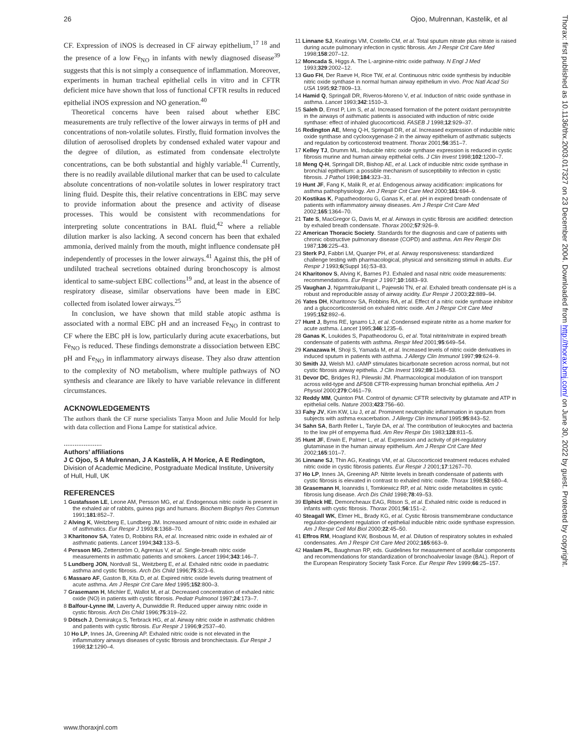26 Ojoo, Mulrennan, Kastelik, et al
CF. Expression of iNOS is decreased in CF airway epithelium,<sup>17 18</sup> and the presence of a low Fe<sub>NO</sub> in infants with newly diagnosed disease<sup>39</sup> suggests that this is not simply a consequence of inflammation. Moreover, experiments in human tracheal epithelial cells in vitro and in CFTR deficient mice have shown that loss of functional CFTR results in reduced epithelial iNOS expression and NO generation.<sup>40</sup>
Theoretical concerns have been raised about whether EBC measurements are truly reflective of the lower airways in terms of pH and concentrations of non-volatile solutes. Firstly, fluid formation involves the dilution of aerosolised droplets by condensed exhaled water vapour and the degree of dilution, as estimated from condensate electrolyte concentrations, can be both substantial and highly variable.<sup>41</sup> Currently, there is no readily available dilutional marker that can be used to calculate absolute concentrations of non-volatile solutes in lower respiratory tract lining fluid. Despite this, their relative concentrations in EBC may serve to provide information about the presence and activity of disease processes. This would be consistent with recommendations for interpreting solute concentrations in BAL fluid,<sup>42</sup> where a reliable dilution marker is also lacking. A second concern has been that exhaled ammonia, derived mainly from the mouth, might influence condensate pH independently of processes in the lower airways.<sup>41</sup> Against this, the pH of undiluted tracheal secretions obtained during bronchoscopy is almost identical to same-subject EBC collections<sup>19</sup> and, at least in the absence of respiratory disease, similar observations have been made in EBC collected from isolated lower airways.<sup>25</sup>
In conclusion, we have shown that mild stable atopic asthma is associated with a normal EBC pH and an increased Fe<sub>NO</sub> in contrast to CF where the EBC pH is low, particularly during acute exacerbations, but Fe<sub>NO</sub> is reduced. These findings demonstrate a dissociation between EBC pH and Fe<sub>NO</sub> in inflammatory airways disease. They also draw attention to the complexity of NO metabolism, where multiple pathways of NO synthesis and clearance are likely to have variable relevance in different circumstances.
ACKNOWLEDGEMENTS
The authors thank the CF nurse specialists Tanya Moon and Julie Mould for help with data collection and Fiona Lampe for statistical advice.
.....................
Authors’ affiliations
J C Ojoo, S A Mulrennan, J A Kastelik, A H Morice, A E Redington, Division of Academic Medicine, Postgraduate Medical Institute, University of Hull, Hull, UK
REFERENCES
1 Gustafsson LE, Leone AM, Persson MG, et al. Endogenous nitric oxide is present in the exhaled air of rabbits, guinea pigs and humans. Biochem Biophys Res Commun 1991;181:852–7.
2 Alving K, Weitzberg E, Lundberg JM. Increased amount of nitric oxide in exhaled air of asthmatics. Eur Respir J 1993;6:1368–70.
3 Kharitonov SA, Yates D, Robbins RA, et al. Increased nitric oxide in exhaled air of asthmatic patients. Lancet 1994;343:133–5.
4 Persson MG, Zetterström O, Agrenius V, et al. Single-breath nitric oxide measurements in asthmatic patients and smokers. Lancet 1994;343:146–7.
5 Lundberg JON, Nordvall SL, Weitzberg E, et al. Exhaled nitric oxide in paediatric asthma and cystic fibrosis. Arch Dis Child 1996;75:323–6.
6 Massaro AF, Gaston B, Kita D, et al. Expired nitric oxide levels during treatment of acute asthma. Am J Respir Crit Care Med 1995;152:800–3.
7 Grasemann H, Michler E, Wallot M, et al. Decreased concentration of exhaled nitric oxide (NO) in patients with cystic fibrosis. Pediatr Pulmonol 1997;24:173–7.
8 Balfour-Lynne IM, Laverty A, Dunwiddie R. Reduced upper airway nitric oxide in cystic fibrosis. Arch Dis Child 1996;75:319–22.
9 Dötsch J, Demirakça S, Terbrack HG, et al. Airway nitric oxide in asthmatic children and patients with cystic fibrosis. Eur Respir J 1996;9:2537–40.
10 Ho LP, Innes JA, Greening AP. Exhaled nitric oxide is not elevated in the inflammatory airways diseases of cystic fibrosis and bronchiectasis. Eur Respir J 1998;12:1290–4.
11 Linnane SJ, Keatings VM, Costello CM, et al. Total sputum nitrate plus nitrate is raised during acute pulmonary infection in cystic fibrosis. Am J Respir Crit Care Med 1998;158:207–12.
12 Moncada S, Higgs A. The L-arginine-nitric oxide pathway. N Engl J Med 1993;329:2002–12.
13 Guo FH, Der Raeve H, Rice TW, et al. Continuous nitric oxide synthesis by inducible nitric oxide synthase in normal human airway epithelium in vivo. Proc Natl Acad Sci USA 1995;92:7809–13.
14 Hamid Q, Springall DR, Riveros-Moreno V, et al. Induction of nitric oxide synthase in asthma. Lancet 1993;342:1510–3.
15 Saleh D, Ernst P, Lim S, et al. Increased formation of the potent oxidant peroxynitrite in the airways of asthmatic patients is associated with induction of nitric oxide synthase: effect of inhaled glucocorticoid. FASEB J 1998;12:929–37.
16 Redington AE, Meng Q-H, Springall DR, et al. Increased expression of inducible nitric oxide synthase and cyclooxygenase-2 in the airway epithelium of asthmatic subjects and regulation by corticosteroid treatment. Thorax 2001;56:351–7.
17 Kelley TJ, Drumm ML. Inducible nitric oxide synthase expression is reduced in cystic fibrosis murine and human airway epithelial cells. J Clin Invest 1998;102:1200–7.
18 Meng Q-H, Springall DR, Bishop AE, et al. Lack of inducible nitric oxide synthase in bronchial epithelium: a possible mechanism of susceptibility to infection in cystic fibrosis. J Pathol 1998;184:323–31.
19 Hunt JF, Fang K, Malik R, et al. Endogenous airway acidification: implications for asthma pathophysiology. Am J Respir Crit Care Med 2000;161:694–9.
20 Kostikas K, Papatheodorou G, Ganas K, et al. pH in expired breath condensate of patients with inflammatory airway diseases. Am J Respir Crit Care Med 2002;165:1364–70.
21 Tate S, MacGregor G, Davis M, et al. Airways in cystic fibrosis are acidified: detection by exhaled breath condensate. Thorax 2002;57:926–9.
22 American Thoracic Society. Standards for the diagnosis and care of patients with chronic obstructive pulmonary disease (COPD) and asthma. Am Rev Respir Dis 1987;136:225–43.
23 Sterk PJ, Fabbri LM, Quanjer PH, et al. Airway responsiveness: standardized challenge testing with pharmacological, physical and sensitizing stimuli in adults. Eur Respir J 1993;6(Suppl 16):53–83.
24 Kharitonov S, Alving K, Barnes PJ. Exhaled and nasal nitric oxide measurements: recommendations. Eur Respir J 1997;10:1683–93.
25 Vaughan J, Ngamtrakulpanit L, Pajewski TN, et al. Exhaled breath condensate pH is a robust and reproducible assay of airway acidity. Eur Respir J 2003;22:889–94.
26 Yates DH, Kharitonov SA, Robbins RA, et al. Effect of a nitric oxide synthase inhibitor and a glucocorticosteroid on exhaled nitric oxide. Am J Respir Crit Care Med 1995;152:892–6.
27 Hunt J, Byrns RE, Ignarro LJ, et al. Condensed expirate nitrite as a home marker for acute asthma. Lancet 1995;346:1235–6.
28 Ganas K, Loukides S, Papatheodorou G, et al. Total nitrite/nitrate in expired breath condensate of patients with asthma. Respir Med 2001;95:649–54.
29 Kanazawa H, Shoji S, Yamada M, et al. Increased levels of nitric oxide derivatives in induced sputum in patients with asthma. J Allergy Clin Immunol 1997;99:624–9.
30 Smith JJ, Welsh MJ. cAMP stimulates bicarbonate secretion across normal, but not cystic fibrosis airway epithelia. J Clin Invest 1992;89:1148–53.
31 Devor DC, Bridges RJ, Pilewski JM. Pharmacological modulation of ion transport across wild-type and ΔF508 CFTR-expressing human bronchial epithelia. Am J Physiol 2000;279:C461–79.
32 Reddy MM, Quinton PM. Control of dynamic CFTR selectivity by glutamate and ATP in epithelial cells. Nature 2003;423:756–60.
33 Fahy JV, Kim KW, Liu J, et al. Prominent neutrophilic inflammation in sputum from subjects with asthma exacerbation. J Allergy Clin Immunol 1995;95:843–52.
34 Sahn SA, Barth Reller L, Taryle DA, et al. The contribution of leukocytes and bacteria to the low pH of empyema fluid. Am Rev Respir Dis 1983;128:811–5.
35 Hunt JF, Erwin E, Palmer L, et al. Expression and activity of pH-regulatory glutaminase in the human airway epithelium. Am J Respir Crit Care Med 2002;165:101–7.
36 Linnane SJ, Thin AG, Keatings VM, et al. Glucocorticoid treatment reduces exhaled nitric oxide in cystic fibrosis patients. Eur Respir J 2001;17:1267–70.
37 Ho LP, Innes JA, Greening AP. Nitrite levels in breath condensate of patients with cystic fibrosis is elevated in contrast to exhaled nitric oxide. Thorax 1998;53:680–4.
38 Grasemann H, Ioannidis I, Tomkiewicz RP, et al. Nitric oxide metabolites in cystic fibrosis lung disease. Arch Dis Child 1998;78:49–53.
39 Elphick HE, Demoncheaux EAG, Ritson S, et al. Exhaled nitric oxide is reduced in infants with cystic fibrosis. Thorax 2001;56:151–2.
40 Steagall WK, Elmer HL, Brady KG, et al. Cystic fibrosis transmembrane conductance regulator-dependent regulation of epithelial inducible nitric oxide synthase expression. Am J Respir Cell Mol Biol 2000;22:45–50.
41 Effros RM, Hoagland KW, Bosbous M, et al. Dilution of respiratory solutes in exhaled condensates. Am J Respir Crit Care Med 2002;165:663–9.
42 Haslam PL, Baughman RP, eds. Guidelines for measurement of acellular components and recommendations for standardization of bronchoalveolar lavage (BAL). Report of the European Respiratory Society Task Force. Eur Respir Rev 1999;66:25–157.
www.thoraxjnl.com
Thorax: first published as 10.1136/thx.2003.017327 on 23 December 2004. Downloaded from http://thorax.bmj.com/ on June 30, 2022 by guest. Protected by copyright.